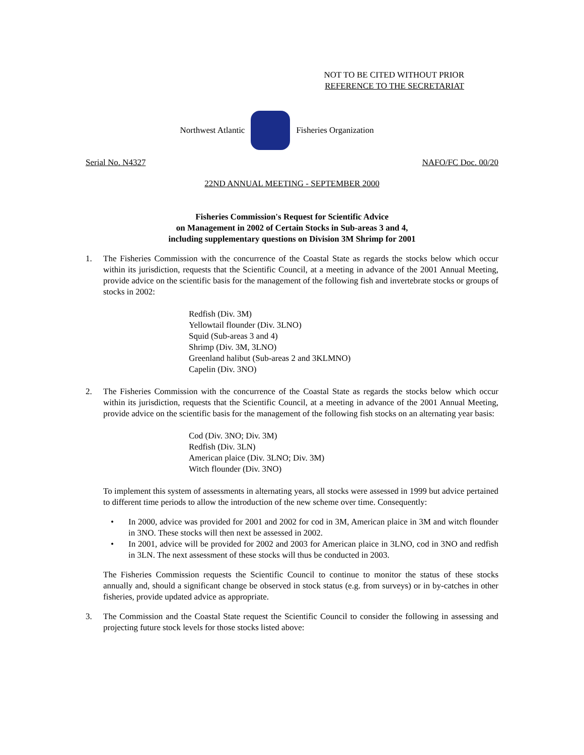NOT TO BE CITED WITHOUT PRIOR
REFERENCE TO THE SECRETARIAT
Northwest Atlantic Fisheries Organization
Serial No. N4327 NAFO/FC Doc. 00/20
22ND ANNUAL MEETING - SEPTEMBER 2000
Fisheries Commission's Request for Scientific Advice
on Management in 2002 of Certain Stocks in Sub-areas 3 and 4,
including supplementary questions on Division 3M Shrimp for 2001
1. The Fisheries Commission with the concurrence of the Coastal State as regards the stocks below which occur within its jurisdiction, requests that the Scientific Council, at a meeting in advance of the 2001 Annual Meeting, provide advice on the scientific basis for the management of the following fish and invertebrate stocks or groups of stocks in 2002:
Redfish (Div. 3M)
Yellowtail flounder (Div. 3LNO)
Squid (Sub-areas 3 and 4)
Shrimp (Div. 3M, 3LNO)
Greenland halibut (Sub-areas 2 and 3KLMNO)
Capelin (Div. 3NO)
2. The Fisheries Commission with the concurrence of the Coastal State as regards the stocks below which occur within its jurisdiction, requests that the Scientific Council, at a meeting in advance of the 2001 Annual Meeting, provide advice on the scientific basis for the management of the following fish stocks on an alternating year basis:
Cod (Div. 3NO; Div. 3M)
Redfish (Div. 3LN)
American plaice (Div. 3LNO; Div. 3M)
Witch flounder (Div. 3NO)
To implement this system of assessments in alternating years, all stocks were assessed in 1999 but advice pertained to different time periods to allow the introduction of the new scheme over time. Consequently:
• In 2000, advice was provided for 2001 and 2002 for cod in 3M, American plaice in 3M and witch flounder in 3NO. These stocks will then next be assessed in 2002.
• In 2001, advice will be provided for 2002 and 2003 for American plaice in 3LNO, cod in 3NO and redfish in 3LN. The next assessment of these stocks will thus be conducted in 2003.
The Fisheries Commission requests the Scientific Council to continue to monitor the status of these stocks annually and, should a significant change be observed in stock status (e.g. from surveys) or in by-catches in other fisheries, provide updated advice as appropriate.
3. The Commission and the Coastal State request the Scientific Council to consider the following in assessing and projecting future stock levels for those stocks listed above: